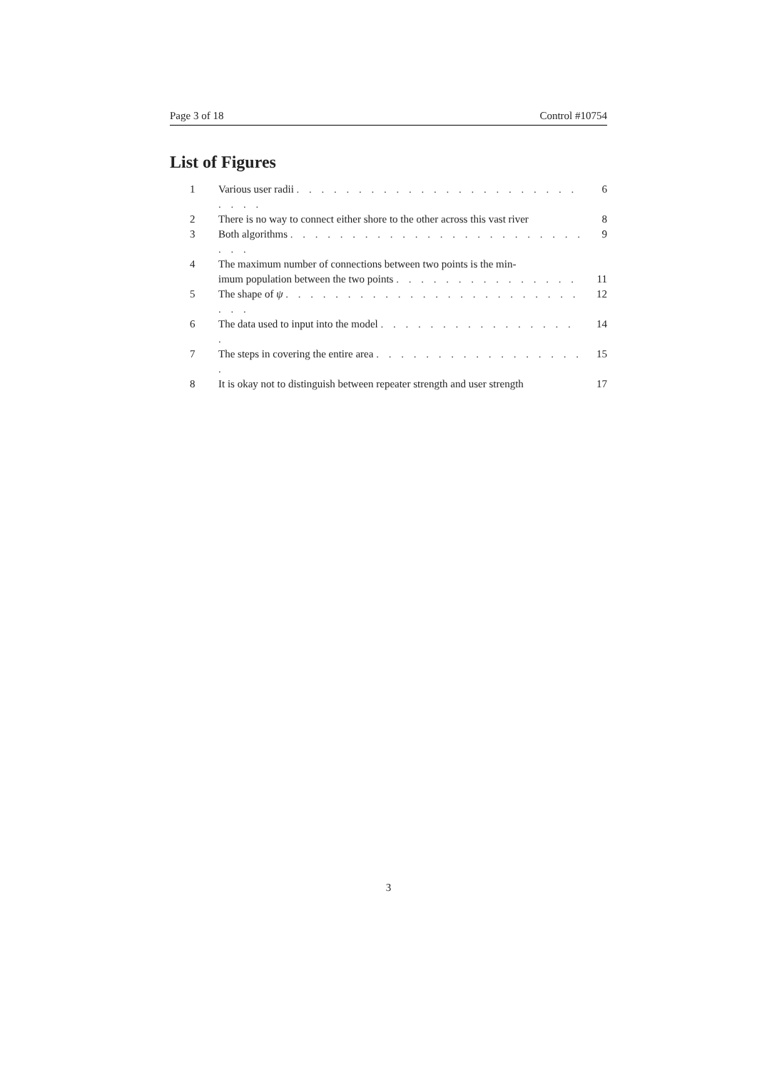Page 3 of 18 Control #10754
List of Figures
| 1 | Various user radii . . . . . . . . . . . . . . . . . . . . . . . . . . . | 6 |
| 2 | There is no way to connect either shore to the other across this vast river | 8 |
| 3 | Both algorithms . . . . . . . . . . . . . . . . . . . . . . . . . . . | 9 |
| 4 | The maximum number of connections between two points is the min- imum population between the two points . . . . . . . . . . . . . . . | 11 |
| 5 | The shape of ψ . . . . . . . . . . . . . . . . . . . . . . . . . . . | 12 |
| 6 | The data used to input into the model . . . . . . . . . . . . . . . . . | 14 |
| 7 | The steps in covering the entire area . . . . . . . . . . . . . . . . . . | 15 |
| 8 | It is okay not to distinguish between repeater strength and user strength | 17 |
3